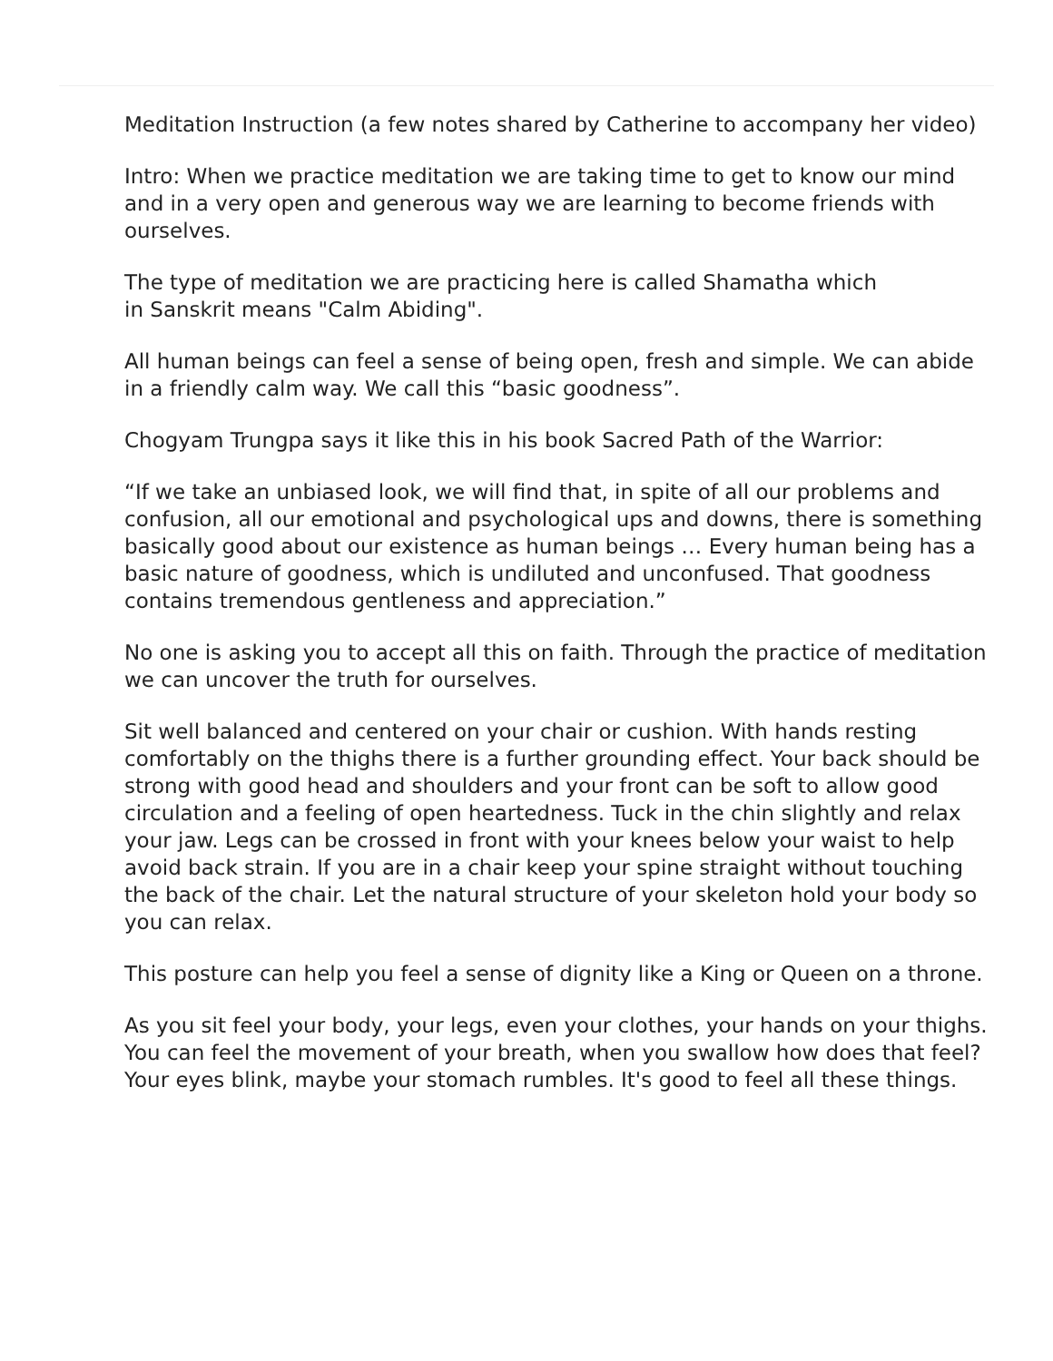Meditation Instruction (a few notes shared by Catherine to accompany her video)
Intro: When we practice meditation we are taking time to get to know our mind and in a very open and generous way we are learning to become friends with ourselves.
The type of meditation we are practicing here is called Shamatha which
in Sanskrit means "Calm Abiding".
All human beings can feel a sense of being open, fresh and simple. We can abide in a friendly calm way. We call this “basic goodness”.
Chogyam Trungpa says it like this in his book Sacred Path of the Warrior:
“If we take an unbiased look, we will find that, in spite of all our problems and confusion, all our emotional and psychological ups and downs, there is something basically good about our existence as human beings … Every human being has a basic nature of goodness, which is undiluted and unconfused. That goodness contains tremendous gentleness and appreciation.”
No one is asking you to accept all this on faith. Through the practice of meditation we can uncover the truth for ourselves.
Sit well balanced and centered on your chair or cushion. With hands resting comfortably on the thighs there is a further grounding effect. Your back should be strong with good head and shoulders and your front can be soft to allow good circulation and a feeling of open heartedness. Tuck in the chin slightly and relax your jaw. Legs can be crossed in front with your knees below your waist to help avoid back strain. If you are in a chair keep your spine straight without touching the back of the chair. Let the natural structure of your skeleton hold your body so you can relax.
This posture can help you feel a sense of dignity like a King or Queen on a throne.
As you sit feel your body, your legs, even your clothes, your hands on your thighs. You can feel the movement of your breath, when you swallow how does that feel? Your eyes blink, maybe your stomach rumbles. It's good to feel all these things.